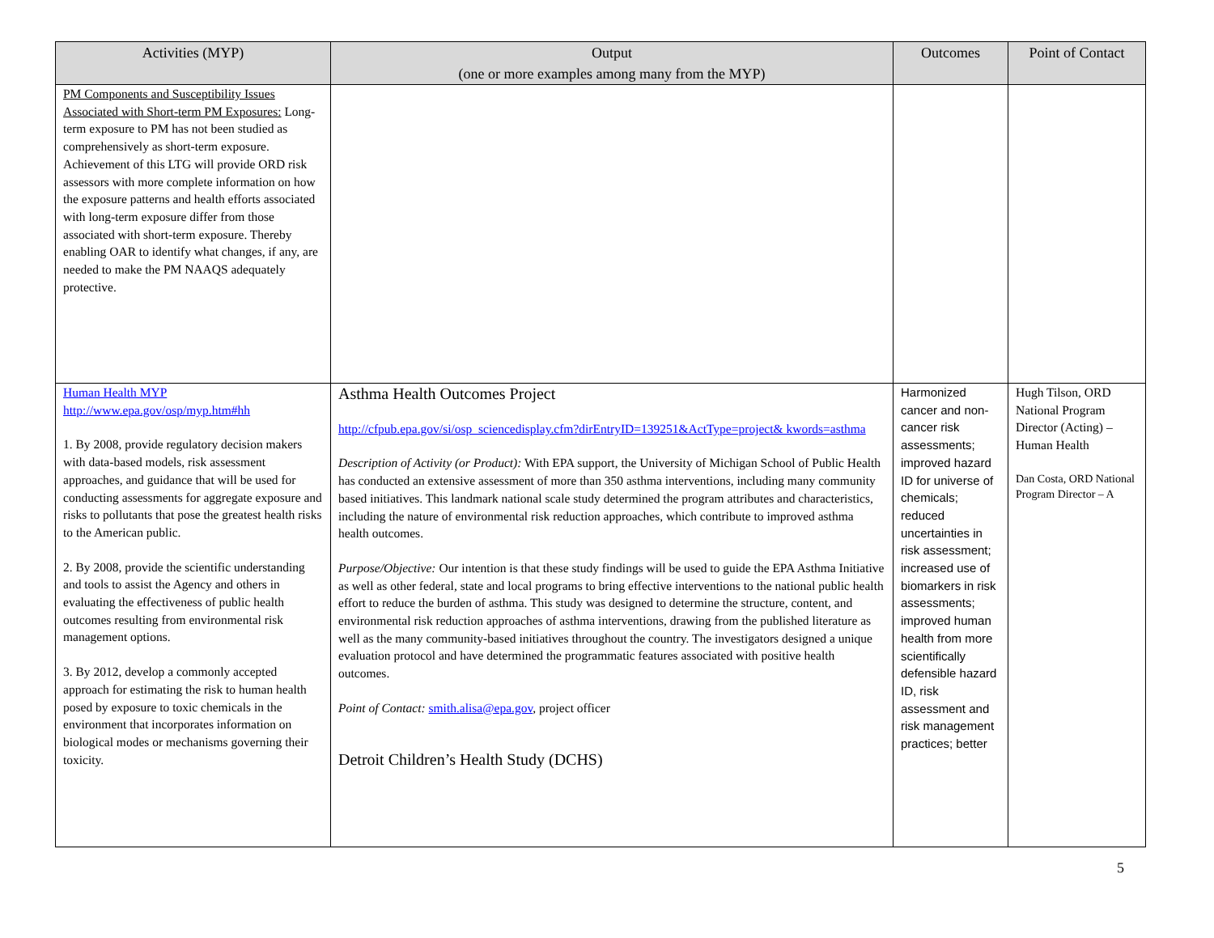| Activities (MYP) | Output (one or more examples among many from the MYP) | Outcomes | Point of Contact |
| --- | --- | --- | --- |
| PM Components and Susceptibility Issues Associated with Short-term PM Exposures: Long-term exposure to PM has not been studied as comprehensively as short-term exposure. Achievement of this LTG will provide ORD risk assessors with more complete information on how the exposure patterns and health efforts associated with long-term exposure differ from those associated with short-term exposure. Thereby enabling OAR to identify what changes, if any, are needed to make the PM NAAQS adequately protective. | | | |
| Human Health MYP http://www.epa.gov/osp/myp.htm#hh 1. By 2008, provide regulatory decision makers with data-based models, risk assessment approaches, and guidance that will be used for conducting assessments for aggregate exposure and risks to pollutants that pose the greatest health risks to the American public. 2. By 2008, provide the scientific understanding and tools to assist the Agency and others in evaluating the effectiveness of public health outcomes resulting from environmental risk management options. 3. By 2012, develop a commonly accepted approach for estimating the risk to human health posed by exposure to toxic chemicals in the environment that incorporates information on biological modes or mechanisms governing their toxicity. | Asthma Health Outcomes Project http://cfpub.epa.gov/si/osp_sciencedisplay.cfm?dirEntryID=139251&ActType=project& kwords=asthma Description of Activity (or Product): With EPA support, the University of Michigan School of Public Health has conducted an extensive assessment of more than 350 asthma interventions, including many community based initiatives. This landmark national scale study determined the program attributes and characteristics, including the nature of environmental risk reduction approaches, which contribute to improved asthma health outcomes. Purpose/Objective: Our intention is that these study findings will be used to guide the EPA Asthma Initiative as well as other federal, state and local programs to bring effective interventions to the national public health effort to reduce the burden of asthma. This study was designed to determine the structure, content, and environmental risk reduction approaches of asthma interventions, drawing from the published literature as well as the many community-based initiatives throughout the country. The investigators designed a unique evaluation protocol and have determined the programmatic features associated with positive health outcomes. Point of Contact: smith.alisa@epa.gov , project officer Detroit Children’s Health Study (DCHS) | Harmonized cancer and non-cancer risk assessments; improved hazard ID for universe of chemicals; reduced uncertainties in risk assessment; increased use of biomarkers in risk assessments; improved human health from more scientifically defensible hazard ID, risk assessment and risk management practices; better | Hugh Tilson, ORD National Program Director (Acting) – Human Health Dan Costa, ORD National Program Director – A |
5